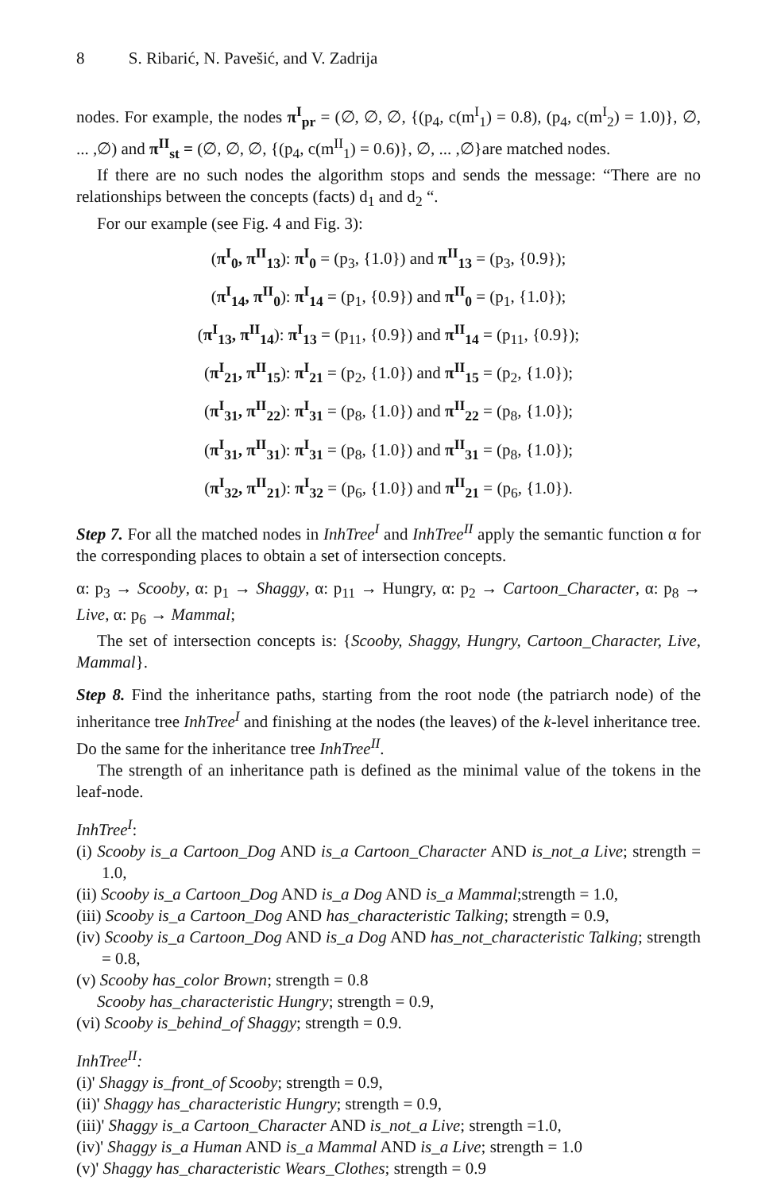8 S. Ribarić, N. Pavešić, and V. Zadrija
nodes. For example, the nodes π<sup>I</sup><sub>pr</sub> = (∅, ∅, ∅, {(p<sub>4</sub>, c(m<sup>I</sup><sub>1</sub>) = 0.8), (p<sub>4</sub>, c(m<sup>I</sup><sub>2</sub>) = 1.0)}, ∅, ... ,∅) and π<sup>II</sup><sub>st</sub> = (∅, ∅, ∅, {(p<sub>4</sub>, c(m<sup>II</sup><sub>1</sub>) = 0.6)}, ∅, ... ,∅}are matched nodes.
If there are no such nodes the algorithm stops and sends the message: “There are no relationships between the concepts (facts) d<sub>1</sub> and d<sub>2</sub> “.
For our example (see Fig. 4 and Fig. 3):
(π<sup>I</sup><sub>0</sub>, π<sup>II</sup><sub>13</sub>): π<sup>I</sup><sub>0</sub> = (p<sub>3</sub>, {1.0}) and π<sup>II</sup><sub>13</sub> = (p<sub>3</sub>, {0.9});
(π<sup>I</sup><sub>14</sub>, π<sup>II</sup><sub>0</sub>): π<sup>I</sup><sub>14</sub> = (p<sub>1</sub>, {0.9}) and π<sup>II</sup><sub>0</sub> = (p<sub>1</sub>, {1.0});
(π<sup>I</sup><sub>13</sub>, π<sup>II</sup><sub>14</sub>): π<sup>I</sup><sub>13</sub> = (p<sub>11</sub>, {0.9}) and π<sup>II</sup><sub>14</sub> = (p<sub>11</sub>, {0.9});
(π<sup>I</sup><sub>21</sub>, π<sup>II</sup><sub>15</sub>): π<sup>I</sup><sub>21</sub> = (p<sub>2</sub>, {1.0}) and π<sup>II</sup><sub>15</sub> = (p<sub>2</sub>, {1.0});
(π<sup>I</sup><sub>31</sub>, π<sup>II</sup><sub>22</sub>): π<sup>I</sup><sub>31</sub> = (p<sub>8</sub>, {1.0}) and π<sup>II</sup><sub>22</sub> = (p<sub>8</sub>, {1.0});
(π<sup>I</sup><sub>31</sub>, π<sup>II</sup><sub>31</sub>): π<sup>I</sup><sub>31</sub> = (p<sub>8</sub>, {1.0}) and π<sup>II</sup><sub>31</sub> = (p<sub>8</sub>, {1.0});
(π<sup>I</sup><sub>32</sub>, π<sup>II</sup><sub>21</sub>): π<sup>I</sup><sub>32</sub> = (p<sub>6</sub>, {1.0}) and π<sup>II</sup><sub>21</sub> = (p<sub>6</sub>, {1.0}).
Step 7. For all the matched nodes in InhTree<sup>I</sup> and InhTree<sup>II</sup> apply the semantic function α for the corresponding places to obtain a set of intersection concepts.
α: p<sub>3</sub> → Scooby, α: p<sub>1</sub> → Shaggy, α: p<sub>11</sub> → Hungry, α: p<sub>2</sub> → Cartoon_Character, α: p<sub>8</sub> → Live, α: p<sub>6</sub> → Mammal;
The set of intersection concepts is: {Scooby, Shaggy, Hungry, Cartoon_Character, Live, Mammal}.
Step 8. Find the inheritance paths, starting from the root node (the patriarch node) of the inheritance tree InhTree<sup>I</sup> and finishing at the nodes (the leaves) of the k-level inheritance tree. Do the same for the inheritance tree InhTree<sup>II</sup>.
The strength of an inheritance path is defined as the minimal value of the tokens in the leaf-node.
InhTree<sup>I</sup>:
(i) Scooby is_a Cartoon_Dog AND is_a Cartoon_Character AND is_not_a Live; strength = 1.0,
(ii) Scooby is_a Cartoon_Dog AND is_a Dog AND is_a Mammal;strength = 1.0,
(iii) Scooby is_a Cartoon_Dog AND has_characteristic Talking; strength = 0.9,
(iv) Scooby is_a Cartoon_Dog AND is_a Dog AND has_not_characteristic Talking; strength = 0.8,
(v) Scooby has_color Brown; strength = 0.8
Scooby has_characteristic Hungry; strength = 0.9,
(vi) Scooby is_behind_of Shaggy; strength = 0.9.
InhTree<sup>II</sup>:
(i)' Shaggy is_front_of Scooby; strength = 0.9,
(ii)' Shaggy has_characteristic Hungry; strength = 0.9,
(iii)' Shaggy is_a Cartoon_Character AND is_not_a Live; strength =1.0,
(iv)' Shaggy is_a Human AND is_a Mammal AND is_a Live; strength = 1.0
(v)' Shaggy has_characteristic Wears_Clothes; strength = 0.9